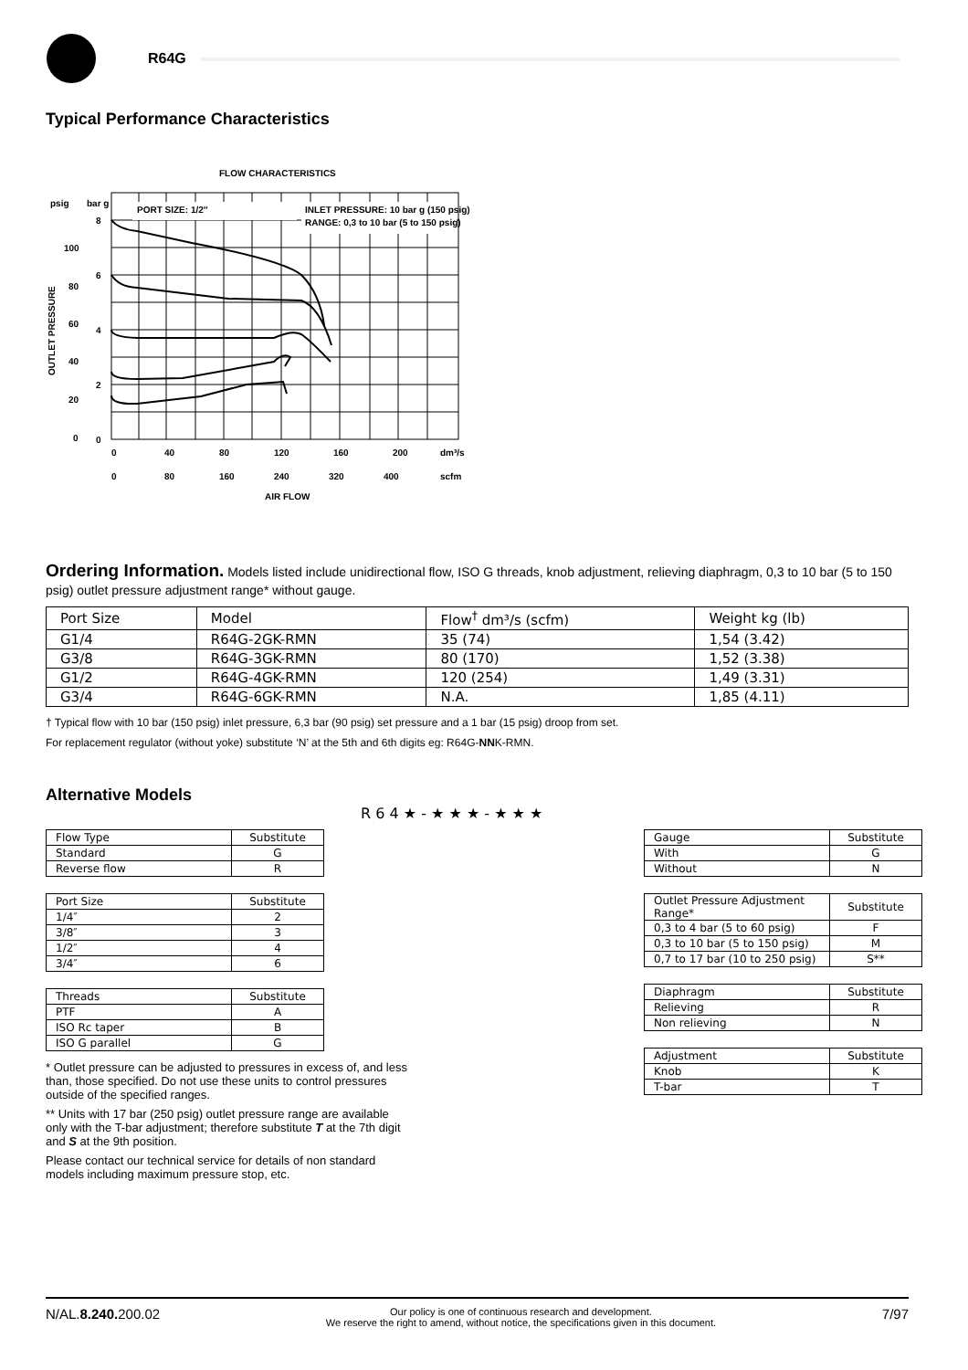R64G
Typical Performance Characteristics
FLOW CHARACTERISTICS
PORT SIZE: 1/2″
INLET PRESSURE: 10 bar g (150 psig)
RANGE: 0,3 to 10 bar (5 to 150 psig)
psig
bar g
8
6
4
2
0
100
80
60
40
20
0
OUTLET PRESSURE
0
40
80
120
160
200
dm³/s
0
80
160
240
320
400
scfm
AIR FLOW
Ordering Information. Models listed include unidirectional flow, ISO G threads, knob adjustment, relieving diaphragm, 0,3 to 10 bar (5 to 150 psig) outlet pressure adjustment range* without gauge.
| Port Size | Model | Flow<sup>†</sup> dm³/s (scfm) | Weight kg (lb) |
| --- | --- | --- | --- |
| G1/4 | R64G-2GK-RMN | 35 (74) | 1,54 (3.42) |
| G3/8 | R64G-3GK-RMN | 80 (170) | 1,52 (3.38) |
| G1/2 | R64G-4GK-RMN | 120 (254) | 1,49 (3.31) |
| G3/4 | R64G-6GK-RMN | N.A. | 1,85 (4.11) |
† Typical flow with 10 bar (150 psig) inlet pressure, 6,3 bar (90 psig) set pressure and a 1 bar (15 psig) droop from set.
For replacement regulator (without yoke) substitute ‘N’ at the 5th and 6th digits eg: R64G-NNK-RMN.
Alternative Models
R 6 4 ★ - ★ ★ ★ - ★ ★ ★
| Flow Type | Substitute |
| --- | --- |
| Standard | G |
| Reverse flow | R |
| Port Size | Substitute |
| --- | --- |
| 1/4″ | 2 |
| 3/8″ | 3 |
| 1/2″ | 4 |
| 3/4″ | 6 |
| Threads | Substitute |
| --- | --- |
| PTF | A |
| ISO Rc taper | B |
| ISO G parallel | G |
* Outlet pressure can be adjusted to pressures in excess of, and less than, those specified. Do not use these units to control pressures outside of the specified ranges.
** Units with 17 bar (250 psig) outlet pressure range are available only with the T-bar adjustment; therefore substitute T at the 7th digit and S at the 9th position.
Please contact our technical service for details of non standard models including maximum pressure stop, etc.
| Gauge | Substitute |
| --- | --- |
| With | G |
| Without | N |
| Outlet Pressure Adjustment Range* | Substitute |
| --- | --- |
| 0,3 to 4 bar (5 to 60 psig) | F |
| 0,3 to 10 bar (5 to 150 psig) | M |
| 0,7 to 17 bar (10 to 250 psig) | S** |
| Diaphragm | Substitute |
| --- | --- |
| Relieving | R |
| Non relieving | N |
| Adjustment | Substitute |
| --- | --- |
| Knob | K |
| T-bar | T |
N/AL.8.240. 200.02
Our policy is one of continuous research and development.
We reserve the right to amend, without notice, the specifications given in this document.
7/97